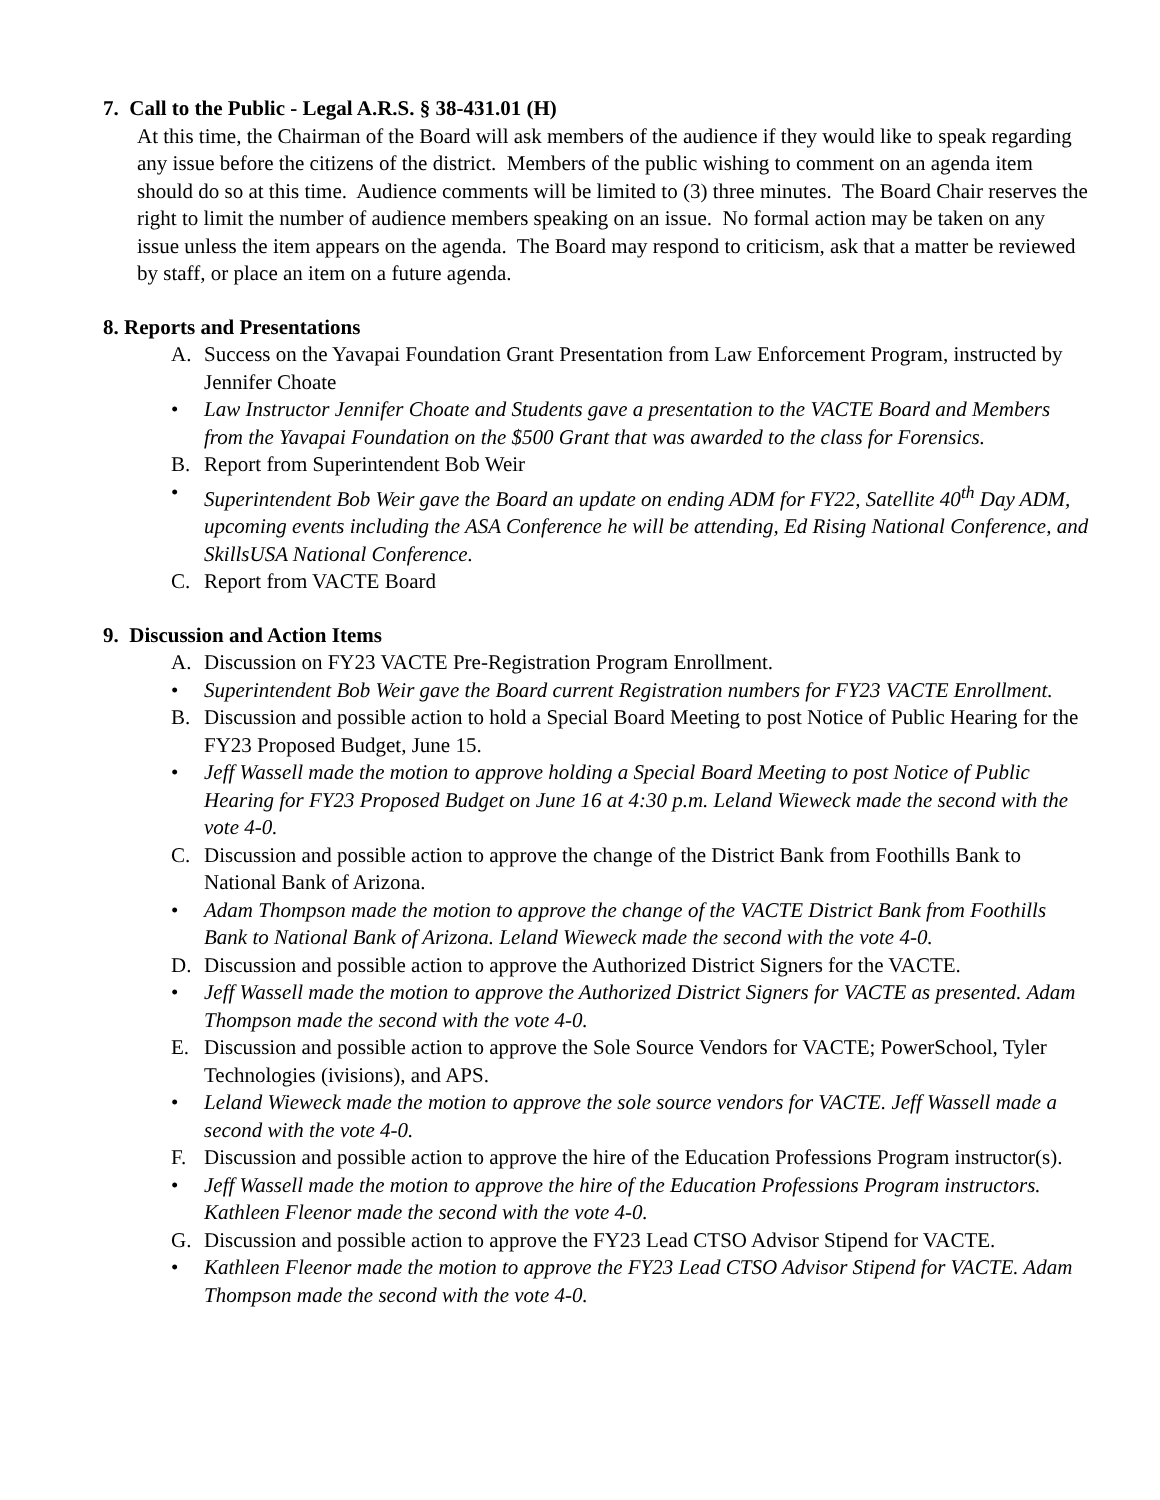7. Call to the Public - Legal A.R.S. § 38-431.01 (H)
At this time, the Chairman of the Board will ask members of the audience if they would like to speak regarding any issue before the citizens of the district. Members of the public wishing to comment on an agenda item should do so at this time. Audience comments will be limited to (3) three minutes. The Board Chair reserves the right to limit the number of audience members speaking on an issue. No formal action may be taken on any issue unless the item appears on the agenda. The Board may respond to criticism, ask that a matter be reviewed by staff, or place an item on a future agenda.
8. Reports and Presentations
A. Success on the Yavapai Foundation Grant Presentation from Law Enforcement Program, instructed by Jennifer Choate
• Law Instructor Jennifer Choate and Students gave a presentation to the VACTE Board and Members from the Yavapai Foundation on the $500 Grant that was awarded to the class for Forensics.
B. Report from Superintendent Bob Weir
• Superintendent Bob Weir gave the Board an update on ending ADM for FY22, Satellite 40<sup>th</sup> Day ADM, upcoming events including the ASA Conference he will be attending, Ed Rising National Conference, and SkillsUSA National Conference.
C. Report from VACTE Board
9. Discussion and Action Items
A. Discussion on FY23 VACTE Pre-Registration Program Enrollment.
• Superintendent Bob Weir gave the Board current Registration numbers for FY23 VACTE Enrollment.
B. Discussion and possible action to hold a Special Board Meeting to post Notice of Public Hearing for the FY23 Proposed Budget, June 15.
• Jeff Wassell made the motion to approve holding a Special Board Meeting to post Notice of Public Hearing for FY23 Proposed Budget on June 16 at 4:30 p.m. Leland Wieweck made the second with the vote 4-0.
C. Discussion and possible action to approve the change of the District Bank from Foothills Bank to National Bank of Arizona.
• Adam Thompson made the motion to approve the change of the VACTE District Bank from Foothills Bank to National Bank of Arizona. Leland Wieweck made the second with the vote 4-0.
D. Discussion and possible action to approve the Authorized District Signers for the VACTE.
• Jeff Wassell made the motion to approve the Authorized District Signers for VACTE as presented. Adam Thompson made the second with the vote 4-0.
E. Discussion and possible action to approve the Sole Source Vendors for VACTE; PowerSchool, Tyler Technologies (ivisions), and APS.
• Leland Wieweck made the motion to approve the sole source vendors for VACTE. Jeff Wassell made a second with the vote 4-0.
F. Discussion and possible action to approve the hire of the Education Professions Program instructor(s).
• Jeff Wassell made the motion to approve the hire of the Education Professions Program instructors. Kathleen Fleenor made the second with the vote 4-0.
G. Discussion and possible action to approve the FY23 Lead CTSO Advisor Stipend for VACTE.
• Kathleen Fleenor made the motion to approve the FY23 Lead CTSO Advisor Stipend for VACTE. Adam Thompson made the second with the vote 4-0.